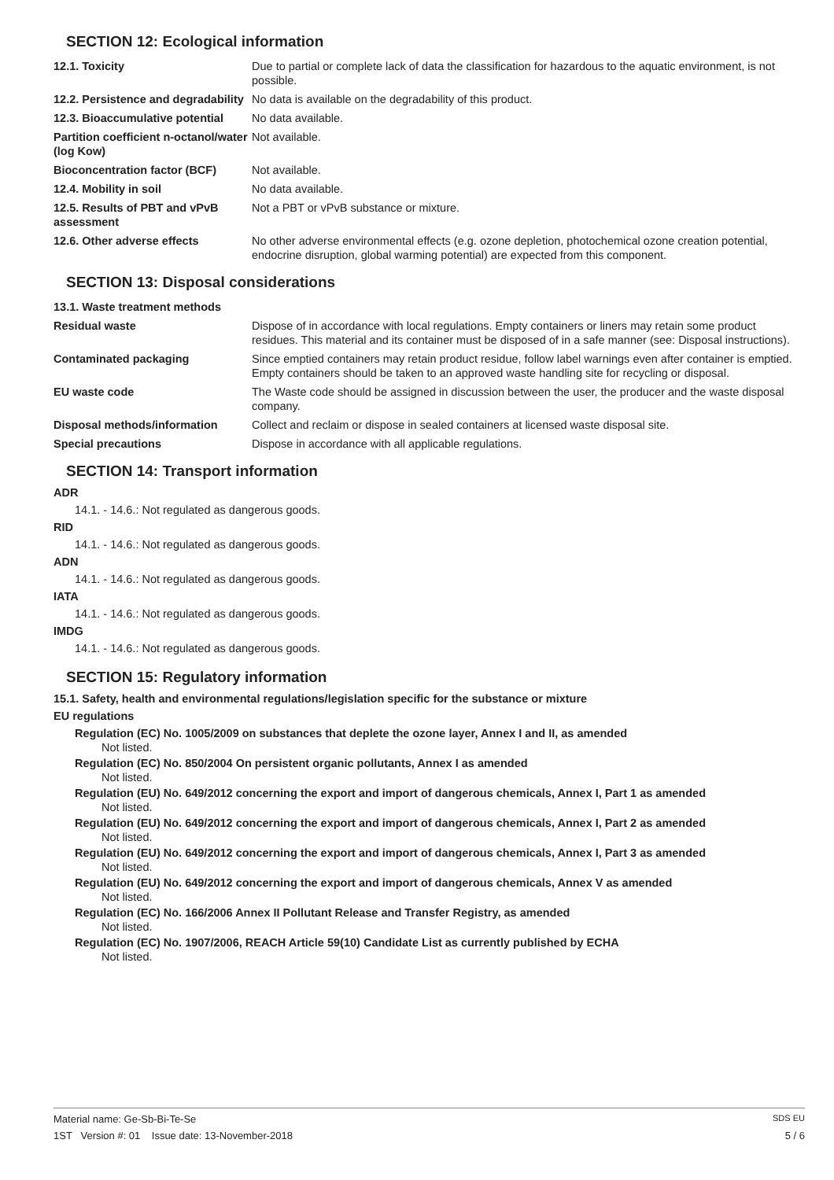SECTION 12: Ecological information
| 12.1. Toxicity | Due to partial or complete lack of data the classification for hazardous to the aquatic environment, is not possible. |
| 12.2. Persistence and degradability | No data is available on the degradability of this product. |
| 12.3. Bioaccumulative potential | No data available. |
| Partition coefficient n-octanol/water (log Kow) | Not available. |
| Bioconcentration factor (BCF) | Not available. |
| 12.4. Mobility in soil | No data available. |
| 12.5. Results of PBT and vPvB assessment | Not a PBT or vPvB substance or mixture. |
| 12.6. Other adverse effects | No other adverse environmental effects (e.g. ozone depletion, photochemical ozone creation potential, endocrine disruption, global warming potential) are expected from this component. |
SECTION 13: Disposal considerations
| 13.1. Waste treatment methods | |
| Residual waste | Dispose of in accordance with local regulations. Empty containers or liners may retain some product residues. This material and its container must be disposed of in a safe manner (see: Disposal instructions). |
| Contaminated packaging | Since emptied containers may retain product residue, follow label warnings even after container is emptied. Empty containers should be taken to an approved waste handling site for recycling or disposal. |
| EU waste code | The Waste code should be assigned in discussion between the user, the producer and the waste disposal company. |
| Disposal methods/information | Collect and reclaim or dispose in sealed containers at licensed waste disposal site. |
| Special precautions | Dispose in accordance with all applicable regulations. |
SECTION 14: Transport information
ADR
14.1. - 14.6.: Not regulated as dangerous goods.
RID
14.1. - 14.6.: Not regulated as dangerous goods.
ADN
14.1. - 14.6.: Not regulated as dangerous goods.
IATA
14.1. - 14.6.: Not regulated as dangerous goods.
IMDG
14.1. - 14.6.: Not regulated as dangerous goods.
SECTION 15: Regulatory information
15.1. Safety, health and environmental regulations/legislation specific for the substance or mixture
EU regulations
Regulation (EC) No. 1005/2009 on substances that deplete the ozone layer, Annex I and II, as amended
Not listed.
Regulation (EC) No. 850/2004 On persistent organic pollutants, Annex I as amended
Not listed.
Regulation (EU) No. 649/2012 concerning the export and import of dangerous chemicals, Annex I, Part 1 as amended
Not listed.
Regulation (EU) No. 649/2012 concerning the export and import of dangerous chemicals, Annex I, Part 2 as amended
Not listed.
Regulation (EU) No. 649/2012 concerning the export and import of dangerous chemicals, Annex I, Part 3 as amended
Not listed.
Regulation (EU) No. 649/2012 concerning the export and import of dangerous chemicals, Annex V as amended
Not listed.
Regulation (EC) No. 166/2006 Annex II Pollutant Release and Transfer Registry, as amended
Not listed.
Regulation (EC) No. 1907/2006, REACH Article 59(10) Candidate List as currently published by ECHA
Not listed.
Material name: Ge-Sb-Bi-Te-Se SDS EU
1ST Version #: 01 Issue date: 13-November-2018 5 / 6